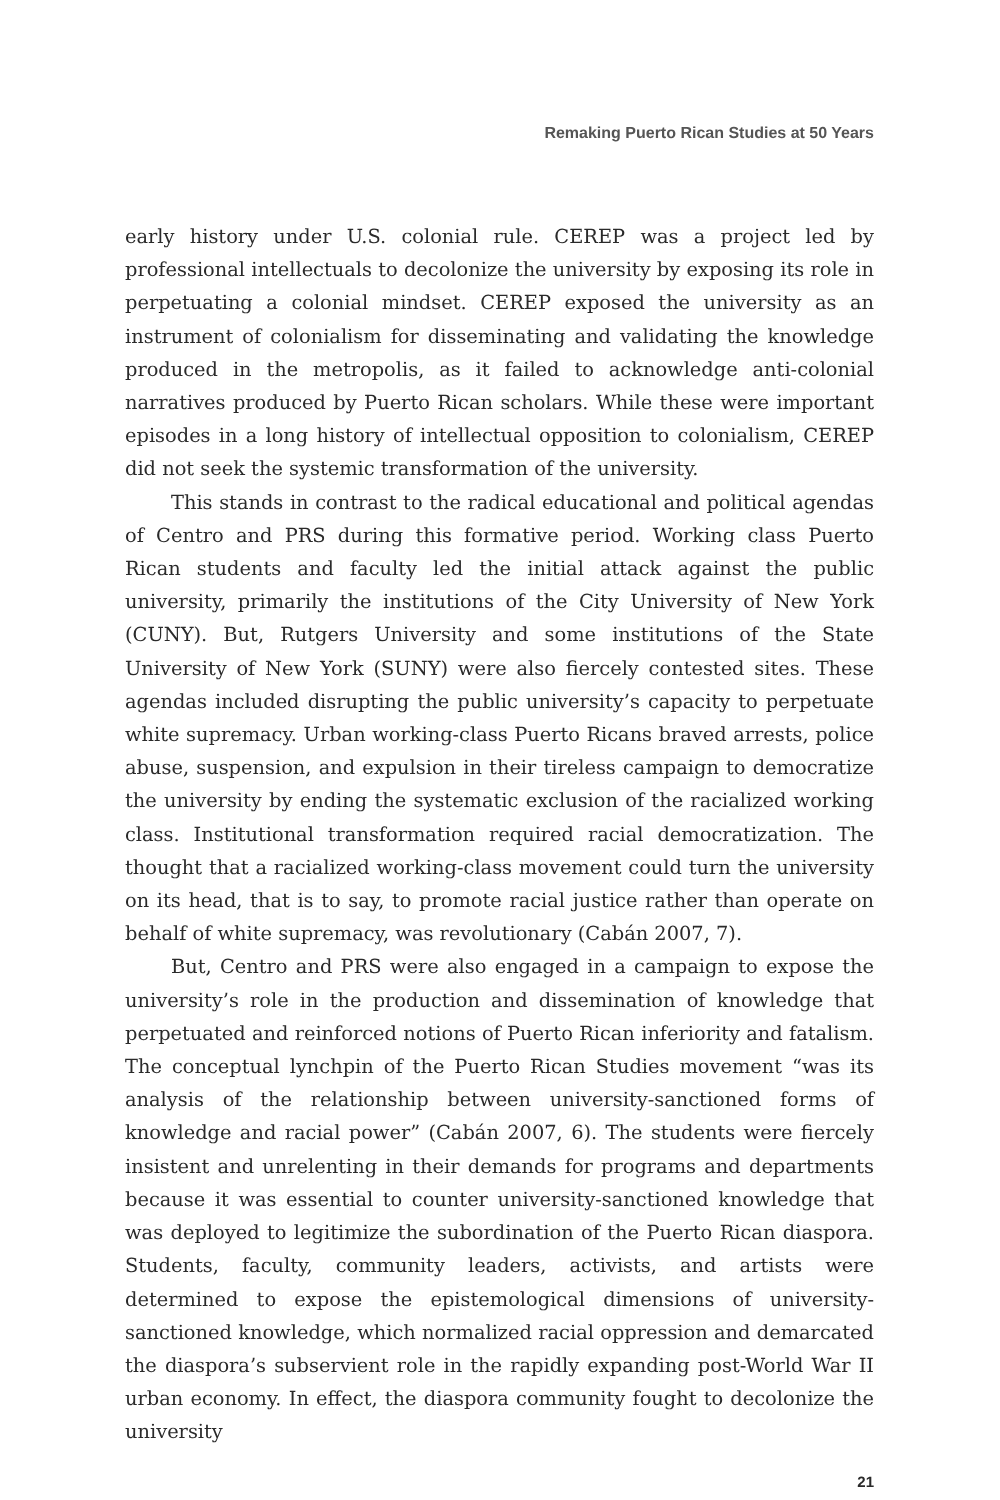Remaking Puerto Rican Studies at 50 Years
early history under U.S. colonial rule. CEREP was a project led by professional intellectuals to decolonize the university by exposing its role in perpetuating a colonial mindset. CEREP exposed the university as an instrument of colonialism for disseminating and validating the knowledge produced in the metropolis, as it failed to acknowledge anti-colonial narratives produced by Puerto Rican scholars. While these were important episodes in a long history of intellectual opposition to colonialism, CEREP did not seek the systemic transformation of the university.
This stands in contrast to the radical educational and political agendas of Centro and PRS during this formative period. Working class Puerto Rican students and faculty led the initial attack against the public university, primarily the institutions of the City University of New York (CUNY). But, Rutgers University and some institutions of the State University of New York (SUNY) were also fiercely contested sites. These agendas included disrupting the public university’s capacity to perpetuate white supremacy. Urban working-class Puerto Ricans braved arrests, police abuse, suspension, and expulsion in their tireless campaign to democratize the university by ending the systematic exclusion of the racialized working class. Institutional transformation required racial democratization. The thought that a racialized working-class movement could turn the university on its head, that is to say, to promote racial justice rather than operate on behalf of white supremacy, was revolutionary (Cabán 2007, 7).
But, Centro and PRS were also engaged in a campaign to expose the university’s role in the production and dissemination of knowledge that perpetuated and reinforced notions of Puerto Rican inferiority and fatalism. The conceptual lynchpin of the Puerto Rican Studies movement “was its analysis of the relationship between university-sanctioned forms of knowledge and racial power” (Cabán 2007, 6). The students were fiercely insistent and unrelenting in their demands for programs and departments because it was essential to counter university-sanctioned knowledge that was deployed to legitimize the subordination of the Puerto Rican diaspora. Students, faculty, community leaders, activists, and artists were determined to expose the epistemological dimensions of university-sanctioned knowledge, which normalized racial oppression and demarcated the diaspora’s subservient role in the rapidly expanding post-World War II urban economy. In effect, the diaspora community fought to decolonize the university
21